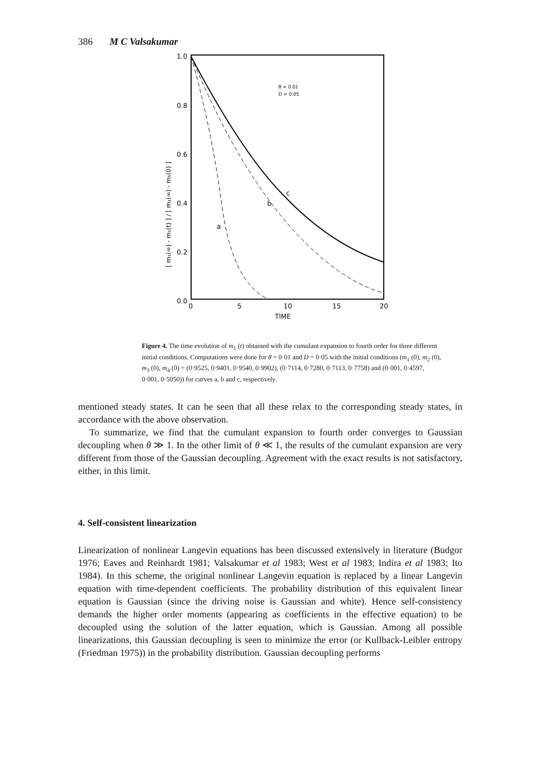386 M C Valsakumar
1.0
0.8
0.6
0.4
0.2
0.0
0
5
10
15
20
TIME
θ = 0.01
D = 0.05
[ m₁(∞) - m₁(t) ] / [ m₁(∞) - m₁(0) ]
a
b
c
Figure 4. The time evolution of m<sub>1</sub> (t) obtained with the cumulant expansion to fourth order for three different initial conditions. Computations were done for θ = 0·01 and D = 0·05 with the initial conditions (m<sub>1</sub> (0), m<sub>2</sub> (0), m<sub>3</sub> (0), m<sub>4</sub> (0) = (0·9525, 0·9401, 0·9540, 0·9902), (0·7114, 0·7280, 0·7113, 0·7758) and (0·001, 0·4597, 0·001, 0·5050)) for curves a, b and c, respectively.
mentioned steady states. It can be seen that all these relax to the corresponding steady states, in accordance with the above observation.
To summarize, we find that the cumulant expansion to fourth order converges to Gaussian decoupling when θ ≫ 1. In the other limit of θ ≪ 1, the results of the cumulant expansion are very different from those of the Gaussian decoupling. Agreement with the exact results is not satisfactory, either, in this limit.
4. Self-consistent linearization
Linearization of nonlinear Langevin equations has been discussed extensively in literature (Budgor 1976; Eaves and Reinhardt 1981; Valsakumar et al 1983; West et al 1983; Indira et al 1983; Ito 1984). In this scheme, the original nonlinear Langevin equation is replaced by a linear Langevin equation with time-dependent coefficients. The probability distribution of this equivalent linear equation is Gaussian (since the driving noise is Gaussian and white). Hence self-consistency demands the higher order moments (appearing as coefficients in the effective equation) to be decoupled using the solution of the latter equation, which is Gaussian. Among all possible linearizations, this Gaussian decoupling is seen to minimize the error (or Kullback-Leibler entropy (Friedman 1975)) in the probability distribution. Gaussian decoupling performs